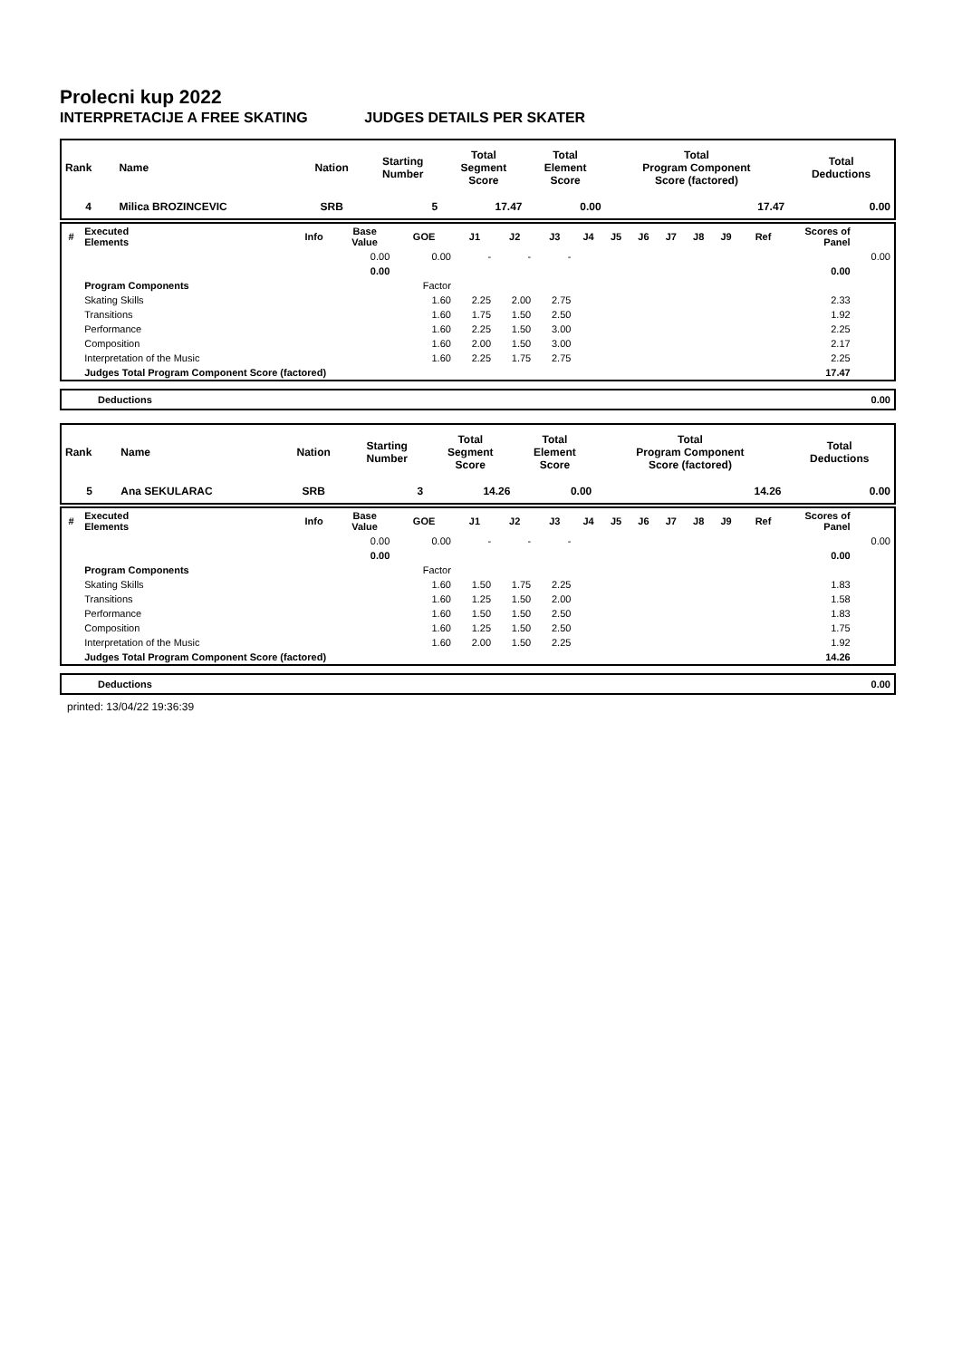Prolecni kup 2022
INTERPRETACIJE A FREE SKATING JUDGES DETAILS PER SKATER
| Rank | Name | Nation | Starting Number | Total Segment Score | Total Element Score | Total Program Component Score (factored) | Total Deductions |
| --- | --- | --- | --- | --- | --- | --- | --- |
| 4 | Milica BROZINCEVIC | SRB | 5 | 17.47 | 0.00 | 17.47 | 0.00 |
| # | Executed Elements | Info | Base Value | GOE | J1 | J2 | J3 | J4 | J5 | J6 | J7 | J8 | J9 | Ref | Scores of Panel | |
| --- | --- | --- | --- | --- | --- | --- | --- | --- | --- | --- | --- | --- | --- | --- | --- | --- |
| | | | 0.00 | 0.00 | - | - | - | | | | | | | | | 0.00 |
| | | | 0.00 | | | | | | | | | | | | 0.00 | |
| | Program Components | | | Factor | | | | | | | | | | | | |
| | Skating Skills | | | 1.60 | 2.25 | 2.00 | 2.75 | | | | | | | | 2.33 | |
| | Transitions | | | 1.60 | 1.75 | 1.50 | 2.50 | | | | | | | | 1.92 | |
| | Performance | | | 1.60 | 2.25 | 1.50 | 3.00 | | | | | | | | 2.25 | |
| | Composition | | | 1.60 | 2.00 | 1.50 | 3.00 | | | | | | | | 2.17 | |
| | Interpretation of the Music | | | 1.60 | 2.25 | 1.75 | 2.75 | | | | | | | | 2.25 | |
| | Judges Total Program Component Score (factored) | | | | | | | | | | | | | | 17.47 | |
| Deductions | 0.00 |
| Rank | Name | Nation | Starting Number | Total Segment Score | Total Element Score | Total Program Component Score (factored) | Total Deductions |
| --- | --- | --- | --- | --- | --- | --- | --- |
| 5 | Ana SEKULARAC | SRB | 3 | 14.26 | 0.00 | 14.26 | 0.00 |
| # | Executed Elements | Info | Base Value | GOE | J1 | J2 | J3 | J4 | J5 | J6 | J7 | J8 | J9 | Ref | Scores of Panel | |
| --- | --- | --- | --- | --- | --- | --- | --- | --- | --- | --- | --- | --- | --- | --- | --- | --- |
| | | | 0.00 | 0.00 | - | - | - | | | | | | | | | 0.00 |
| | | | 0.00 | | | | | | | | | | | | 0.00 | |
| | Program Components | | | Factor | | | | | | | | | | | | |
| | Skating Skills | | | 1.60 | 1.50 | 1.75 | 2.25 | | | | | | | | 1.83 | |
| | Transitions | | | 1.60 | 1.25 | 1.50 | 2.00 | | | | | | | | 1.58 | |
| | Performance | | | 1.60 | 1.50 | 1.50 | 2.50 | | | | | | | | 1.83 | |
| | Composition | | | 1.60 | 1.25 | 1.50 | 2.50 | | | | | | | | 1.75 | |
| | Interpretation of the Music | | | 1.60 | 2.00 | 1.50 | 2.25 | | | | | | | | 1.92 | |
| | Judges Total Program Component Score (factored) | | | | | | | | | | | | | | 14.26 | |
| Deductions | 0.00 |
printed: 13/04/22 19:36:39